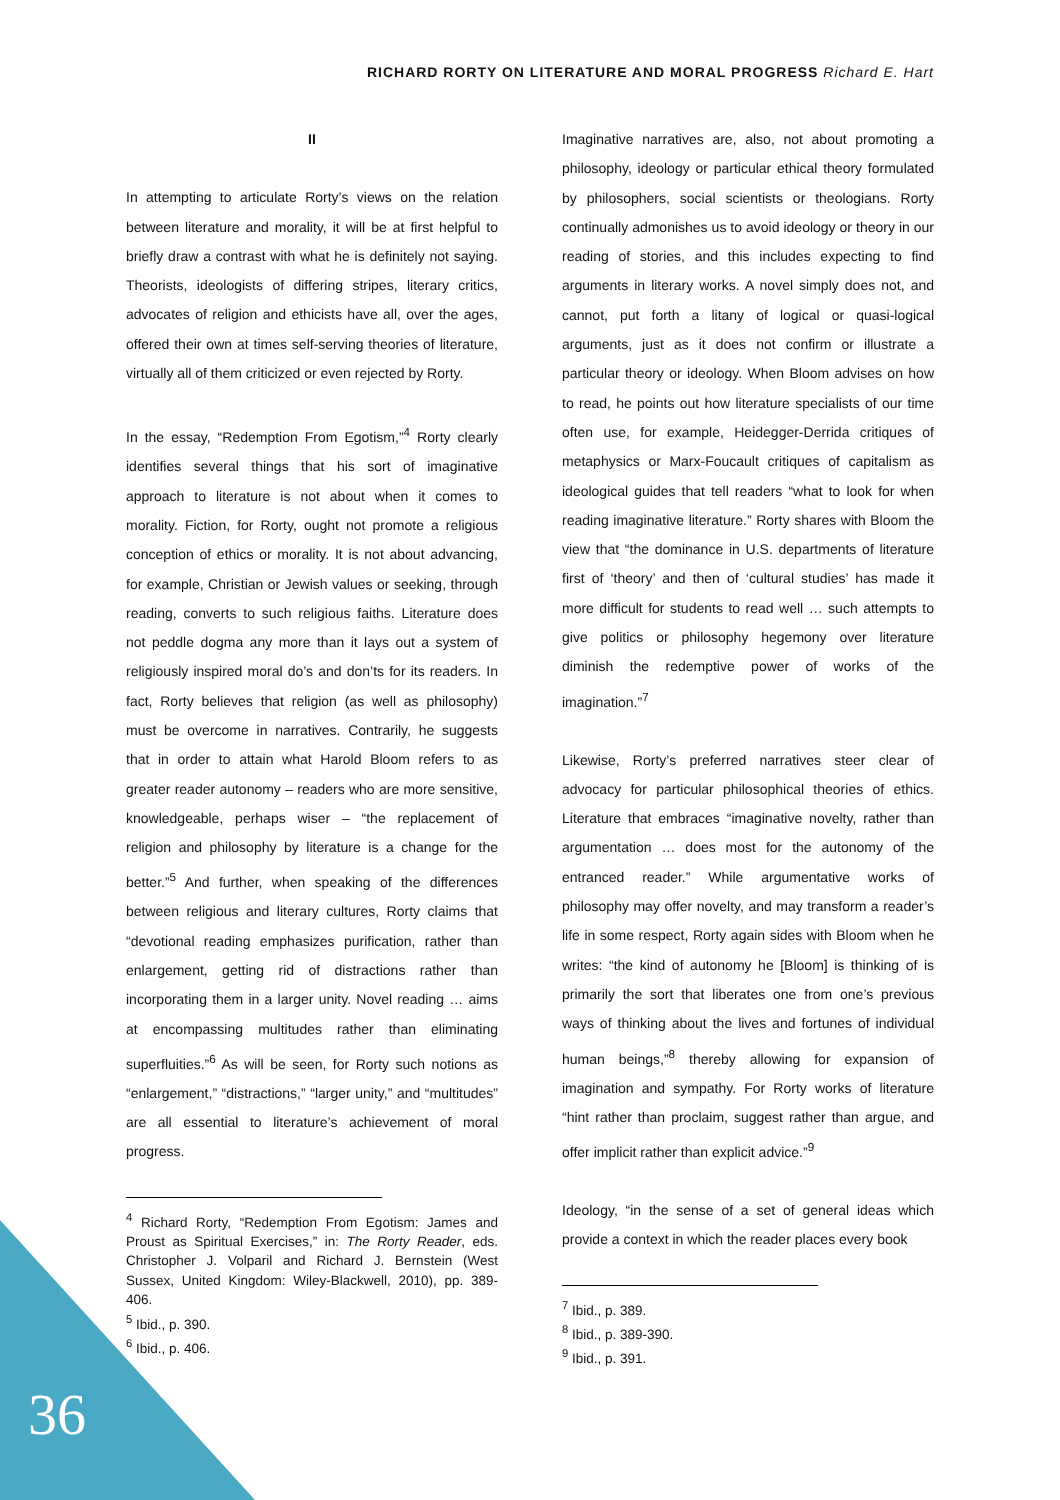RICHARD RORTY ON LITERATURE AND MORAL PROGRESS Richard E. Hart
II
In attempting to articulate Rorty’s views on the relation between literature and morality, it will be at first helpful to briefly draw a contrast with what he is definitely not saying. Theorists, ideologists of differing stripes, literary critics, advocates of religion and ethicists have all, over the ages, offered their own at times self-serving theories of literature, virtually all of them criticized or even rejected by Rorty.
In the essay, “Redemption From Egotism,”<sup>4</sup> Rorty clearly identifies several things that his sort of imaginative approach to literature is not about when it comes to morality. Fiction, for Rorty, ought not promote a religious conception of ethics or morality. It is not about advancing, for example, Christian or Jewish values or seeking, through reading, converts to such religious faiths. Literature does not peddle dogma any more than it lays out a system of religiously inspired moral do’s and don’ts for its readers. In fact, Rorty believes that religion (as well as philosophy) must be overcome in narratives. Contrarily, he suggests that in order to attain what Harold Bloom refers to as greater reader autonomy – readers who are more sensitive, knowledgeable, perhaps wiser – “the replacement of religion and philosophy by literature is a change for the better.”<sup>5</sup> And further, when speaking of the differences between religious and literary cultures, Rorty claims that “devotional reading emphasizes purification, rather than enlargement, getting rid of distractions rather than incorporating them in a larger unity. Novel reading … aims at encompassing multitudes rather than eliminating superfluities.”<sup>6</sup> As will be seen, for Rorty such notions as “enlargement,” “distractions,” “larger unity,” and “multitudes” are all essential to literature’s achievement of moral progress.
<sup>4</sup> Richard Rorty, “Redemption From Egotism: James and Proust as Spiritual Exercises,” in: The Rorty Reader, eds. Christopher J. Volparil and Richard J. Bernstein (West Sussex, United Kingdom: Wiley-Blackwell, 2010), pp. 389-406.
<sup>5</sup> Ibid., p. 390.
<sup>6</sup> Ibid., p. 406.
Imaginative narratives are, also, not about promoting a philosophy, ideology or particular ethical theory formulated by philosophers, social scientists or theologians. Rorty continually admonishes us to avoid ideology or theory in our reading of stories, and this includes expecting to find arguments in literary works. A novel simply does not, and cannot, put forth a litany of logical or quasi-logical arguments, just as it does not confirm or illustrate a particular theory or ideology. When Bloom advises on how to read, he points out how literature specialists of our time often use, for example, Heidegger-Derrida critiques of metaphysics or Marx-Foucault critiques of capitalism as ideological guides that tell readers “what to look for when reading imaginative literature.” Rorty shares with Bloom the view that “the dominance in U.S. departments of literature first of ‘theory’ and then of ‘cultural studies’ has made it more difficult for students to read well … such attempts to give politics or philosophy hegemony over literature diminish the redemptive power of works of the imagination.”<sup>7</sup>
Likewise, Rorty’s preferred narratives steer clear of advocacy for particular philosophical theories of ethics. Literature that embraces “imaginative novelty, rather than argumentation … does most for the autonomy of the entranced reader.” While argumentative works of philosophy may offer novelty, and may transform a reader’s life in some respect, Rorty again sides with Bloom when he writes: “the kind of autonomy he [Bloom] is thinking of is primarily the sort that liberates one from one’s previous ways of thinking about the lives and fortunes of individual human beings,”<sup>8</sup> thereby allowing for expansion of imagination and sympathy. For Rorty works of literature “hint rather than proclaim, suggest rather than argue, and offer implicit rather than explicit advice.”<sup>9</sup>
Ideology, “in the sense of a set of general ideas which provide a context in which the reader places every book
<sup>7</sup> Ibid., p. 389.
<sup>8</sup> Ibid., p. 389-390.
<sup>9</sup> Ibid., p. 391.
36